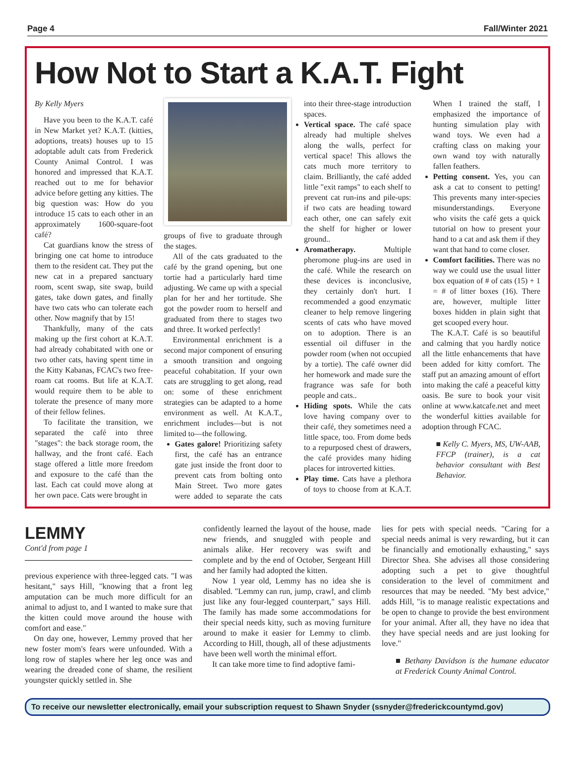Page 4 Fall/Winter 2021
How Not to Start a K.A.T. Fight
By Kelly Myers
Have you been to the K.A.T. café in New Market yet? K.A.T. (kitties, adoptions, treats) houses up to 15 adoptable adult cats from Frederick County Animal Control. I was honored and impressed that K.A.T. reached out to me for behavior advice before getting any kitties. The big question was: How do you introduce 15 cats to each other in an approximately 1600-square-foot café?
Cat guardians know the stress of bringing one cat home to introduce them to the resident cat. They put the new cat in a prepared sanctuary room, scent swap, site swap, build gates, take down gates, and finally have two cats who can tolerate each other. Now magnify that by 15!
Thankfully, many of the cats making up the first cohort at K.A.T. had already cohabitated with one or two other cats, having spent time in the Kitty Kabanas, FCAC's two free-roam cat rooms. But life at K.A.T. would require them to be able to tolerate the presence of many more of their fellow felines.
To facilitate the transition, we separated the café into three "stages": the back storage room, the hallway, and the front café. Each stage offered a little more freedom and exposure to the café than the last. Each cat could move along at her own pace. Cats were brought in
groups of five to graduate through the stages.
All of the cats graduated to the café by the grand opening, but one tortie had a particularly hard time adjusting. We came up with a special plan for her and her tortitude. She got the powder room to herself and graduated from there to stages two and three. It worked perfectly!
Environmental enrichment is a second major component of ensuring a smooth transition and ongoing peaceful cohabitation. If your own cats are struggling to get along, read on: some of these enrichment strategies can be adapted to a home environment as well. At K.A.T., enrichment includes—but is not limited to—the following.
Gates galore! Prioritizing safety first, the café has an entrance gate just inside the front door to prevent cats from bolting onto Main Street. Two more gates were added to separate the cats into their three-stage introduction spaces.
Vertical space. The café space already had multiple shelves along the walls, perfect for vertical space! This allows the cats much more territory to claim. Brilliantly, the café added little "exit ramps" to each shelf to prevent cat run-ins and pile-ups: if two cats are heading toward each other, one can safely exit the shelf for higher or lower ground..
Aromatherapy. Multiple pheromone plug-ins are used in the café. While the research on these devices is inconclusive, they certainly don't hurt. I recommended a good enzymatic cleaner to help remove lingering scents of cats who have moved on to adoption. There is an essential oil diffuser in the powder room (when not occupied by a tortie). The café owner did her homework and made sure the fragrance was safe for both people and cats..
Hiding spots. While the cats love having company over to their café, they sometimes need a little space, too. From dome beds to a repurposed chest of drawers, the café provides many hiding places for introverted kitties.
Play time. Cats have a plethora of toys to choose from at K.A.T. When I trained the staff, I emphasized the importance of hunting simulation play with wand toys. We even had a crafting class on making your own wand toy with naturally fallen feathers.
Petting consent. Yes, you can ask a cat to consent to petting! This prevents many inter-species misunderstandings. Everyone who visits the café gets a quick tutorial on how to present your hand to a cat and ask them if they want that hand to come closer.
Comfort facilities. There was no way we could use the usual litter box equation of # of cats (15) + 1 = # of litter boxes (16). There are, however, multiple litter boxes hidden in plain sight that get scooped every hour.
The K.A.T. Café is so beautiful and calming that you hardly notice all the little enhancements that have been added for kitty comfort. The staff put an amazing amount of effort into making the café a peaceful kitty oasis. Be sure to book your visit online at www.katcafe.net and meet the wonderful kitties available for adoption through FCAC.
■ Kelly C. Myers, MS, UW-AAB, FFCP (trainer), is a cat behavior consultant with Best Behavior.
LEMMY
Cont'd from page 1
previous experience with three-legged cats. "I was hesitant," says Hill, "knowing that a front leg amputation can be much more difficult for an animal to adjust to, and I wanted to make sure that the kitten could move around the house with comfort and ease."
On day one, however, Lemmy proved that her new foster mom's fears were unfounded. With a long row of staples where her leg once was and wearing the dreaded cone of shame, the resilient youngster quickly settled in. She
confidently learned the layout of the house, made new friends, and snuggled with people and animals alike. Her recovery was swift and complete and by the end of October, Sergeant Hill and her family had adopted the kitten.
Now 1 year old, Lemmy has no idea she is disabled. "Lemmy can run, jump, crawl, and climb just like any four-legged counterpart," says Hill. The family has made some accommodations for their special needs kitty, such as moving furniture around to make it easier for Lemmy to climb. According to Hill, though, all of these adjustments have been well worth the minimal effort.
It can take more time to find adoptive fami-
lies for pets with special needs. "Caring for a special needs animal is very rewarding, but it can be financially and emotionally exhausting," says Director Shea. She advises all those considering adopting such a pet to give thoughtful consideration to the level of commitment and resources that may be needed. "My best advice," adds Hill, "is to manage realistic expectations and be open to change to provide the best environment for your animal. After all, they have no idea that they have special needs and are just looking for love."
■ Bethany Davidson is the humane educator at Frederick County Animal Control.
To receive our newsletter electronically, email your subscription request to Shawn Snyder (ssnyder@frederickcountymd.gov)